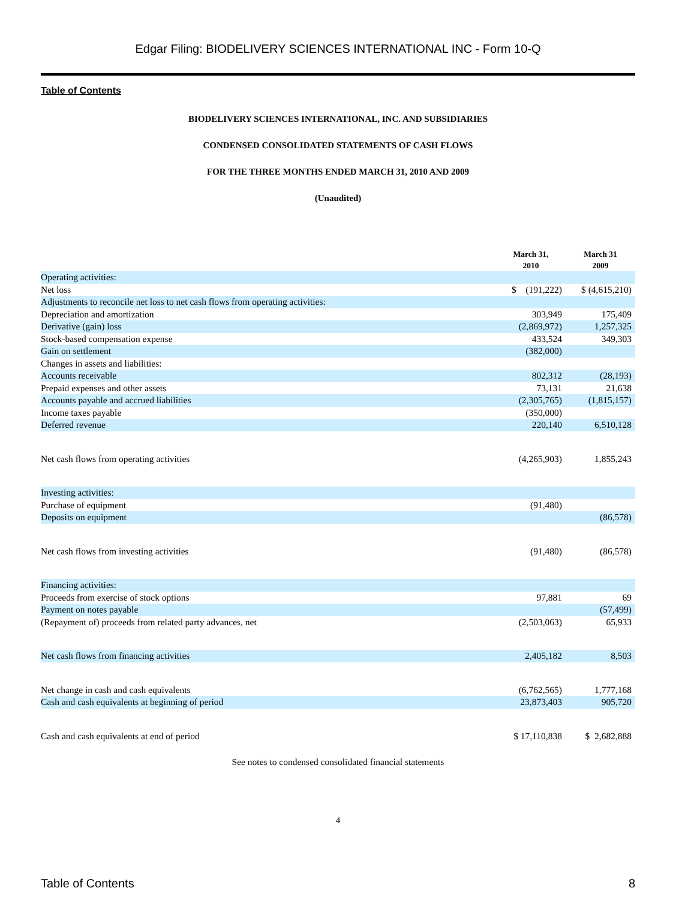Edgar Filing: BIODELIVERY SCIENCES INTERNATIONAL INC - Form 10-Q
Table of Contents
BIODELIVERY SCIENCES INTERNATIONAL, INC. AND SUBSIDIARIES
CONDENSED CONSOLIDATED STATEMENTS OF CASH FLOWS
FOR THE THREE MONTHS ENDED MARCH 31, 2010 AND 2009
(Unaudited)
| | March 31, 2010 | March 31 2009 |
| --- | --- | --- |
| Operating activities: | | |
| Net loss | $ (191,222) | $ (4,615,210) |
| Adjustments to reconcile net loss to net cash flows from operating activities: | | |
| Depreciation and amortization | 303,949 | 175,409 |
| Derivative (gain) loss | (2,869,972) | 1,257,325 |
| Stock-based compensation expense | 433,524 | 349,303 |
| Gain on settlement | (382,000) | |
| Changes in assets and liabilities: | | |
| Accounts receivable | 802,312 | (28,193) |
| Prepaid expenses and other assets | 73,131 | 21,638 |
| Accounts payable and accrued liabilities | (2,305,765) | (1,815,157) |
| Income taxes payable | (350,000) | |
| Deferred revenue | 220,140 | 6,510,128 |
| Net cash flows from operating activities | (4,265,903) | 1,855,243 |
| Investing activities: | | |
| Purchase of equipment | (91,480) | |
| Deposits on equipment | | (86,578) |
| Net cash flows from investing activities | (91,480) | (86,578) |
| Financing activities: | | |
| Proceeds from exercise of stock options | 97,881 | 69 |
| Payment on notes payable | | (57,499) |
| (Repayment of) proceeds from related party advances, net | (2,503,063) | 65,933 |
| Net cash flows from financing activities | 2,405,182 | 8,503 |
| Net change in cash and cash equivalents | (6,762,565) | 1,777,168 |
| Cash and cash equivalents at beginning of period | 23,873,403 | 905,720 |
| Cash and cash equivalents at end of period | $ 17,110,838 | $ 2,682,888 |
See notes to condensed consolidated financial statements
4
Table of Contents 8